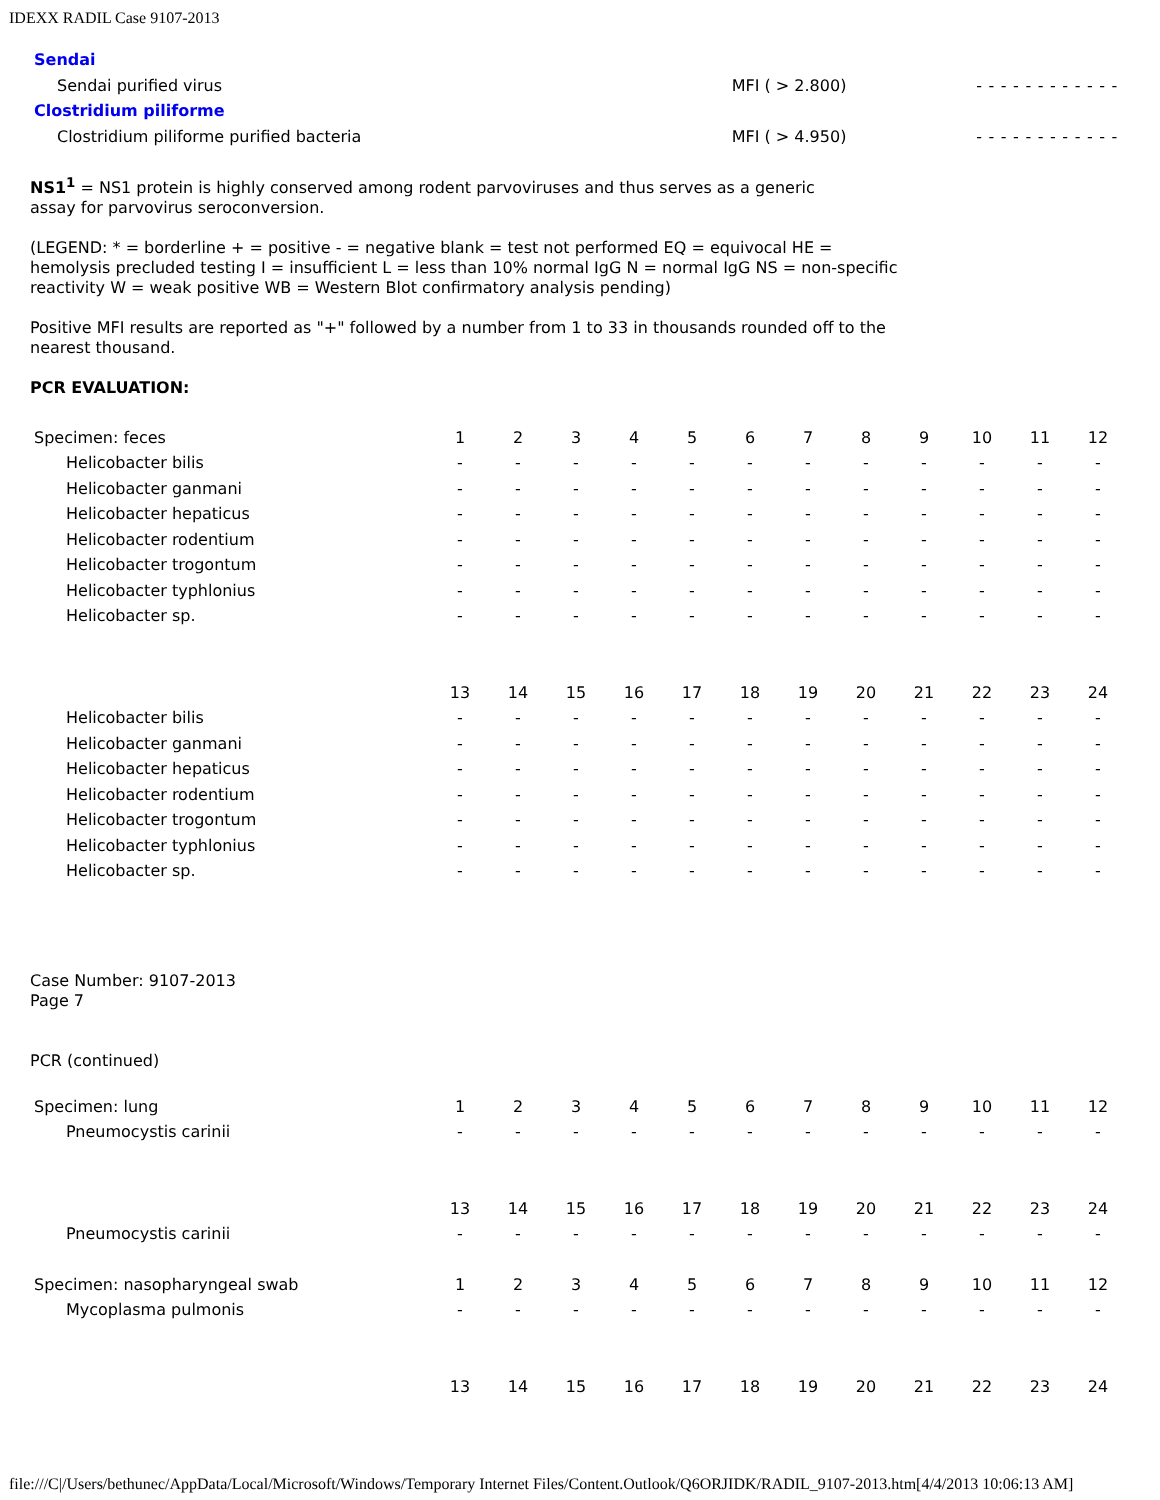IDEXX RADIL Case 9107-2013
| Sendai | | | | | | | | | | | | | |
| Sendai purified virus | MFI ( > 2.800) | - | - | - | - | - | - | - | - | - | - | - | - |
| Clostridium piliforme | | | | | | | | | | | | | |
| Clostridium piliforme purified bacteria | MFI ( > 4.950) | - | - | - | - | - | - | - | - | - | - | - | - |
NS1<sup>1</sup> = NS1 protein is highly conserved among rodent parvoviruses and thus serves as a generic assay for parvovirus seroconversion.
(LEGEND: * = borderline + = positive - = negative blank = test not performed EQ = equivocal HE = hemolysis precluded testing I = insufficient L = less than 10% normal IgG N = normal IgG NS = non-specific reactivity W = weak positive WB = Western Blot confirmatory analysis pending)
Positive MFI results are reported as "+" followed by a number from 1 to 33 in thousands rounded off to the nearest thousand.
PCR EVALUATION:
| Specimen: feces | 1 | 2 | 3 | 4 | 5 | 6 | 7 | 8 | 9 | 10 | 11 | 12 |
| Helicobacter bilis | - | - | - | - | - | - | - | - | - | - | - | - |
| Helicobacter ganmani | - | - | - | - | - | - | - | - | - | - | - | - |
| Helicobacter hepaticus | - | - | - | - | - | - | - | - | - | - | - | - |
| Helicobacter rodentium | - | - | - | - | - | - | - | - | - | - | - | - |
| Helicobacter trogontum | - | - | - | - | - | - | - | - | - | - | - | - |
| Helicobacter typhlonius | - | - | - | - | - | - | - | - | - | - | - | - |
| Helicobacter sp. | - | - | - | - | - | - | - | - | - | - | - | - |
| | 13 | 14 | 15 | 16 | 17 | 18 | 19 | 20 | 21 | 22 | 23 | 24 |
| Helicobacter bilis | - | - | - | - | - | - | - | - | - | - | - | - |
| Helicobacter ganmani | - | - | - | - | - | - | - | - | - | - | - | - |
| Helicobacter hepaticus | - | - | - | - | - | - | - | - | - | - | - | - |
| Helicobacter rodentium | - | - | - | - | - | - | - | - | - | - | - | - |
| Helicobacter trogontum | - | - | - | - | - | - | - | - | - | - | - | - |
| Helicobacter typhlonius | - | - | - | - | - | - | - | - | - | - | - | - |
| Helicobacter sp. | - | - | - | - | - | - | - | - | - | - | - | - |
Case Number: 9107-2013
Page 7
PCR (continued)
| Specimen: lung | 1 | 2 | 3 | 4 | 5 | 6 | 7 | 8 | 9 | 10 | 11 | 12 |
| Pneumocystis carinii | - | - | - | - | - | - | - | - | - | - | - | - |
| | 13 | 14 | 15 | 16 | 17 | 18 | 19 | 20 | 21 | 22 | 23 | 24 |
| Pneumocystis carinii | - | - | - | - | - | - | - | - | - | - | - | - |
| Specimen: nasopharyngeal swab | 1 | 2 | 3 | 4 | 5 | 6 | 7 | 8 | 9 | 10 | 11 | 12 |
| Mycoplasma pulmonis | - | - | - | - | - | - | - | - | - | - | - | - |
| | 13 | 14 | 15 | 16 | 17 | 18 | 19 | 20 | 21 | 22 | 23 | 24 |
file:///C|/Users/bethunec/AppData/Local/Microsoft/Windows/Temporary Internet Files/Content.Outlook/Q6ORJIDK/RADIL_9107-2013.htm[4/4/2013 10:06:13 AM]